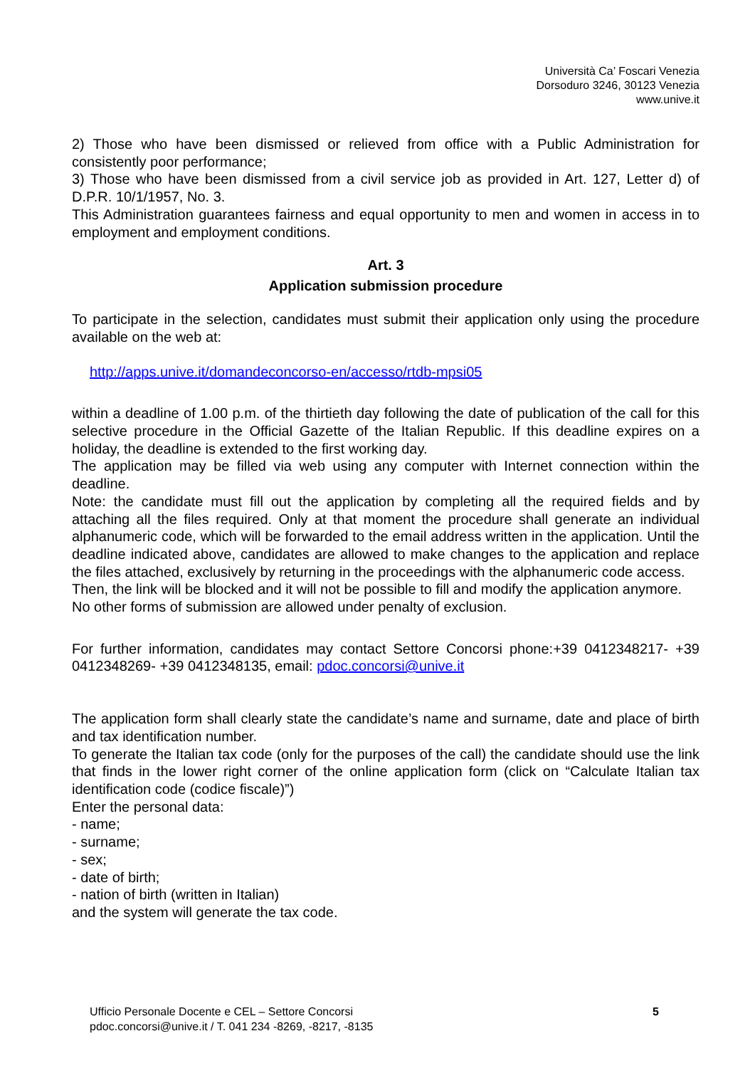Università Ca’ Foscari Venezia
Dorsoduro 3246, 30123 Venezia
www.unive.it
2) Those who have been dismissed or relieved from office with a Public Administration for consistently poor performance;
3) Those who have been dismissed from a civil service job as provided in Art. 127, Letter d) of D.P.R. 10/1/1957, No. 3.
This Administration guarantees fairness and equal opportunity to men and women in access in to employment and employment conditions.
Art. 3
Application submission procedure
To participate in the selection, candidates must submit their application only using the procedure available on the web at:
http://apps.unive.it/domandeconcorso-en/accesso/rtdb-mpsi05
within a deadline of 1.00 p.m. of the thirtieth day following the date of publication of the call for this selective procedure in the Official Gazette of the Italian Republic. If this deadline expires on a holiday, the deadline is extended to the first working day.
The application may be filled via web using any computer with Internet connection within the deadline.
Note: the candidate must fill out the application by completing all the required fields and by attaching all the files required. Only at that moment the procedure shall generate an individual alphanumeric code, which will be forwarded to the email address written in the application. Until the deadline indicated above, candidates are allowed to make changes to the application and replace the files attached, exclusively by returning in the proceedings with the alphanumeric code access.
Then, the link will be blocked and it will not be possible to fill and modify the application anymore.
No other forms of submission are allowed under penalty of exclusion.
For further information, candidates may contact Settore Concorsi phone:+39 0412348217- +39 0412348269- +39 0412348135, email: pdoc.concorsi@unive.it
The application form shall clearly state the candidate’s name and surname, date and place of birth and tax identification number.
To generate the Italian tax code (only for the purposes of the call) the candidate should use the link that finds in the lower right corner of the online application form (click on “Calculate Italian tax identification code (codice fiscale)”)
Enter the personal data:
- name;
- surname;
- sex;
- date of birth;
- nation of birth (written in Italian)
and the system will generate the tax code.
Ufficio Personale Docente e CEL – Settore Concorsi
pdoc.concorsi@unive.it / T. 041 234 -8269, -8217, -8135
5